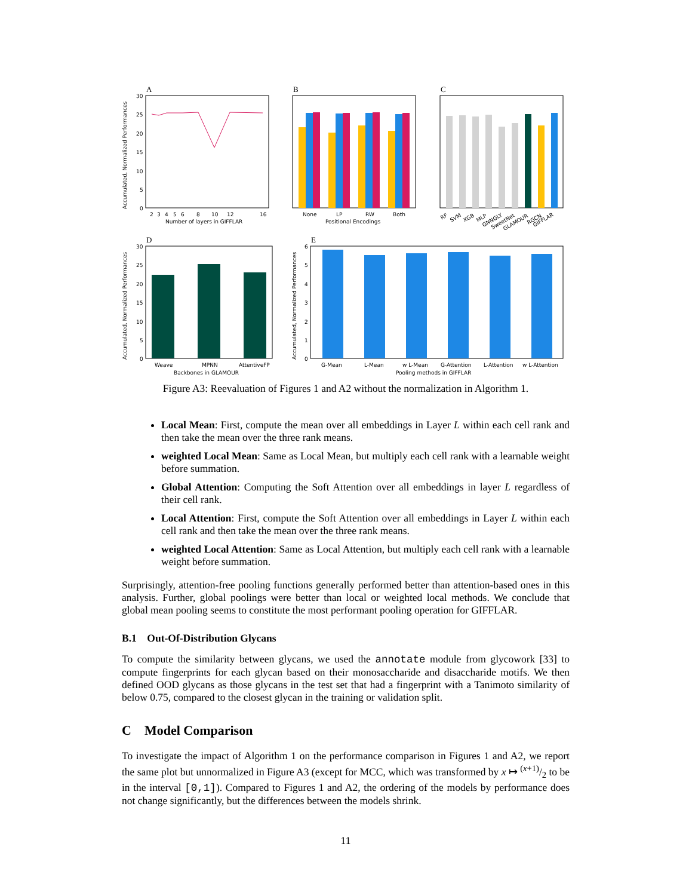A
30
25
20
15
10
5
0
2
3
4
5
6
8
10
12
16
Number of layers in GIFFLAR
Accumulated, Normalized Performances
B
None
LP
RW
Both
Positional Encodings
C
RF
SVM
XGB
MLP
GNNGLY
SweetNet
GLAMOUR
RGCN
GIFFLAR
D
30
25
20
15
10
5
0
Weave
MPNN
AttentiveFP
Backbones in GLAMOUR
Accumulated, Normalized Performances
E
6
5
4
3
2
1
0
G-Mean
L-Mean
w L-Mean
G-Attention
L-Attention
w L-Attention
Pooling methods in GIFFLAR
Accumulated, Normalized Performances
Figure A3: Reevaluation of Figures 1 and A2 without the normalization in Algorithm 1.
Local Mean: First, compute the mean over all embeddings in Layer L within each cell rank and then take the mean over the three rank means.
weighted Local Mean: Same as Local Mean, but multiply each cell rank with a learnable weight before summation.
Global Attention: Computing the Soft Attention over all embeddings in layer L regardless of their cell rank.
Local Attention: First, compute the Soft Attention over all embeddings in Layer L within each cell rank and then take the mean over the three rank means.
weighted Local Attention: Same as Local Attention, but multiply each cell rank with a learnable weight before summation.
Surprisingly, attention-free pooling functions generally performed better than attention-based ones in this analysis. Further, global poolings were better than local or weighted local methods. We conclude that global mean pooling seems to constitute the most performant pooling operation for GIFFLAR.
B.1 Out-Of-Distribution Glycans
To compute the similarity between glycans, we used the annotate module from glycowork [33] to compute fingerprints for each glycan based on their monosaccharide and disaccharide motifs. We then defined OOD glycans as those glycans in the test set that had a fingerprint with a Tanimoto similarity of below 0.75, compared to the closest glycan in the training or validation split.
C Model Comparison
To investigate the impact of Algorithm 1 on the performance comparison in Figures 1 and A2, we report the same plot but unnormalized in Figure A3 (except for MCC, which was transformed by x ↦ (x+1)/2 to be in the interval [0,1]). Compared to Figures 1 and A2, the ordering of the models by performance does not change significantly, but the differences between the models shrink.
11